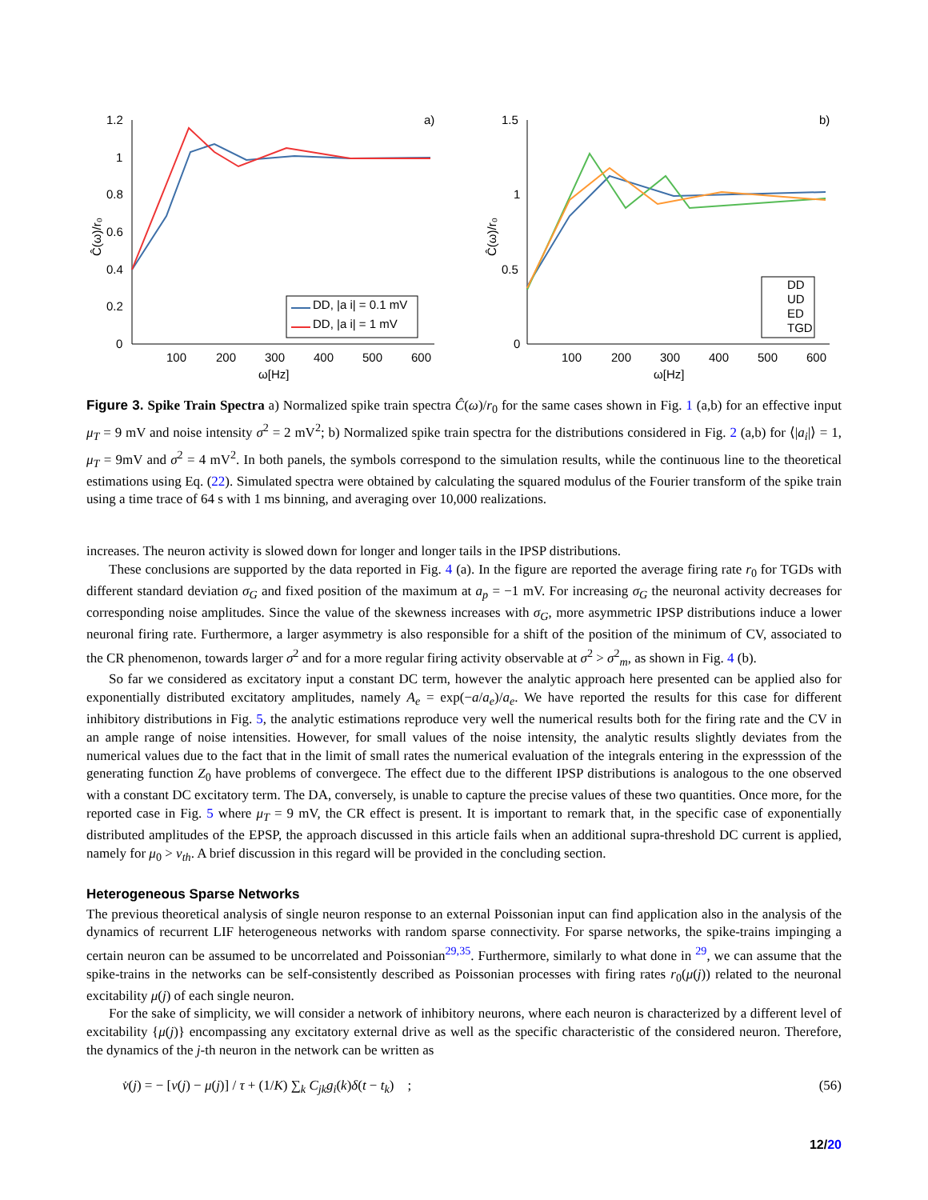1.2
1
0.8
0.6
0.4
0.2
0
100
200
300
400
500
600
ω[Hz]
a)
Ĉ(ω)/r₀
DD, |a i| = 0.1 mV
DD, |a i| = 1 mV
1.5
1
0.5
0
100
200
300
400
500
600
ω[Hz]
b)
Ĉ(ω)/r₀
DD
UD
ED
TGD
Figure 3. Spike Train Spectra a) Normalized spike train spectra Ĉ(ω)/r<sub>0</sub> for the same cases shown in Fig. 1 (a,b) for an effective input μ<sub>T</sub> = 9 mV and noise intensity σ<sup>2</sup> = 2 mV<sup>2</sup>; b) Normalized spike train spectra for the distributions considered in Fig. 2 (a,b) for ⟨|a<sub>i</sub>|⟩ = 1, μ<sub>T</sub> = 9mV and σ<sup>2</sup> = 4 mV<sup>2</sup>. In both panels, the symbols correspond to the simulation results, while the continuous line to the theoretical estimations using Eq. (22). Simulated spectra were obtained by calculating the squared modulus of the Fourier transform of the spike train using a time trace of 64 s with 1 ms binning, and averaging over 10,000 realizations.
increases. The neuron activity is slowed down for longer and longer tails in the IPSP distributions.
These conclusions are supported by the data reported in Fig. 4 (a). In the figure are reported the average firing rate r<sub>0</sub> for TGDs with different standard deviation σ<sub>G</sub> and fixed position of the maximum at a<sub>p</sub> = −1 mV. For increasing σ<sub>G</sub> the neuronal activity decreases for corresponding noise amplitudes. Since the value of the skewness increases with σ<sub>G</sub>, more asymmetric IPSP distributions induce a lower neuronal firing rate. Furthermore, a larger asymmetry is also responsible for a shift of the position of the minimum of CV, associated to the CR phenomenon, towards larger σ<sup>2</sup> and for a more regular firing activity observable at σ<sup>2</sup> > σ<sup>2</sup><sub>m</sub>, as shown in Fig. 4 (b).
So far we considered as excitatory input a constant DC term, however the analytic approach here presented can be applied also for exponentially distributed excitatory amplitudes, namely A<sub>e</sub> = exp(−a/a<sub>e</sub>)/a<sub>e</sub>. We have reported the results for this case for different inhibitory distributions in Fig. 5, the analytic estimations reproduce very well the numerical results both for the firing rate and the CV in an ample range of noise intensities. However, for small values of the noise intensity, the analytic results slightly deviates from the numerical values due to the fact that in the limit of small rates the numerical evaluation of the integrals entering in the expresssion of the generating function Z<sub>0</sub> have problems of convergece. The effect due to the different IPSP distributions is analogous to the one observed with a constant DC excitatory term. The DA, conversely, is unable to capture the precise values of these two quantities. Once more, for the reported case in Fig. 5 where μ<sub>T</sub> = 9 mV, the CR effect is present. It is important to remark that, in the specific case of exponentially distributed amplitudes of the EPSP, the approach discussed in this article fails when an additional supra-threshold DC current is applied, namely for μ<sub>0</sub> > v<sub>th</sub>. A brief discussion in this regard will be provided in the concluding section.
Heterogeneous Sparse Networks
The previous theoretical analysis of single neuron response to an external Poissonian input can find application also in the analysis of the dynamics of recurrent LIF heterogeneous networks with random sparse connectivity. For sparse networks, the spike-trains impinging a certain neuron can be assumed to be uncorrelated and Poissonian<sup>29,35</sup>. Furthermore, similarly to what done in <sup>29</sup>, we can assume that the spike-trains in the networks can be self-consistently described as Poissonian processes with firing rates r<sub>0</sub>(μ(j)) related to the neuronal excitability μ(j) of each single neuron.
For the sake of simplicity, we will consider a network of inhibitory neurons, where each neuron is characterized by a different level of excitability {μ(j)} encompassing any excitatory external drive as well as the specific characteristic of the considered neuron. Therefore, the dynamics of the j-th neuron in the network can be written as
v̇(j) = − [v(j) − μ(j)] / τ + (1/K) ∑<sub>k</sub> C<sub>jk</sub>g<sub>i</sub>(k)δ(t − t<sub>k</sub>) ; (56)
12/20